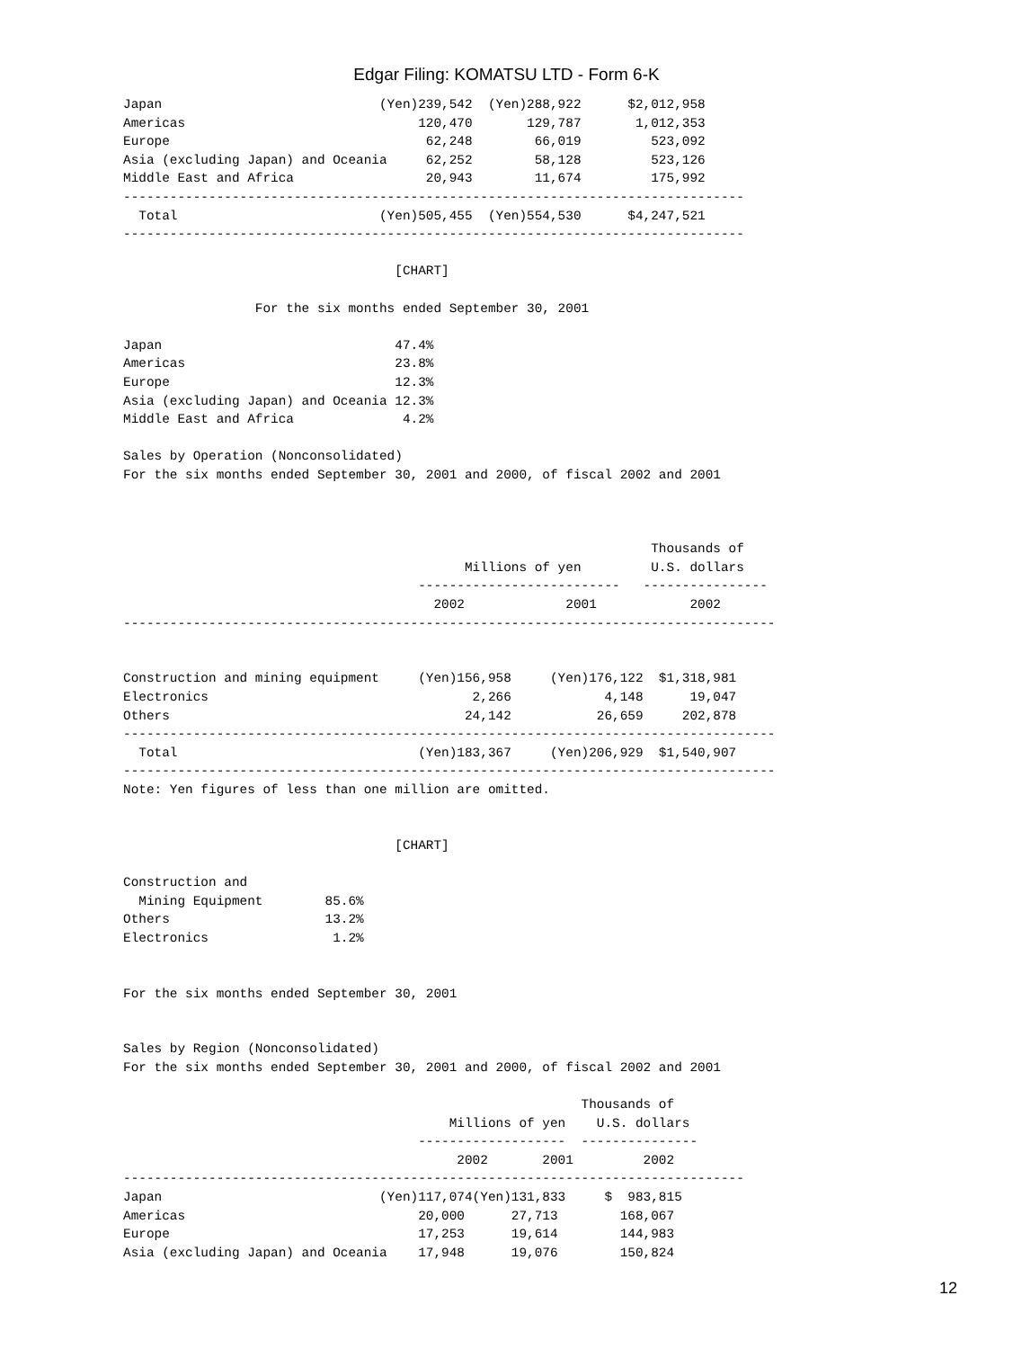Edgar Filing: KOMATSU LTD - Form 6-K
Japan                            (Yen)239,542  (Yen)288,922      $2,012,958
Americas                              120,470       129,787       1,012,353
Europe                                 62,248        66,019         523,092
Asia (excluding Japan) and Oceania     62,252        58,128         523,126
Middle East and Africa                 20,943        11,674         175,992
--------------------------------------------------------------------------------
  Total                          (Yen)505,455  (Yen)554,530      $4,247,521
--------------------------------------------------------------------------------

                                   [CHART]

                 For the six months ended September 30, 2001

Japan                              47.4%
Americas                           23.8%
Europe                             12.3%
Asia (excluding Japan) and Oceania 12.3%
Middle East and Africa              4.2%

Sales by Operation (Nonconsolidated)
For the six months ended September 30, 2001 and 2000, of fiscal 2002 and 2001



                                                                    Thousands of
                                            Millions of yen         U.S. dollars
                                      --------------------------   ----------------
                                        2002             2001            2002
------------------------------------------------------------------------------------


Construction and mining equipment     (Yen)156,958     (Yen)176,122  $1,318,981
Electronics                                  2,266            4,148      19,047
Others                                      24,142           26,659     202,878
------------------------------------------------------------------------------------
  Total                               (Yen)183,367     (Yen)206,929  $1,540,907
------------------------------------------------------------------------------------
Note: Yen figures of less than one million are omitted.


                                   [CHART]

Construction and
  Mining Equipment        85.6%
Others                    13.2%
Electronics                1.2%


For the six months ended September 30, 2001


Sales by Region (Nonconsolidated)
For the six months ended September 30, 2001 and 2000, of fiscal 2002 and 2001

                                                           Thousands of
                                          Millions of yen    U.S. dollars
                                      -------------------  ---------------
                                           2002       2001         2002
--------------------------------------------------------------------------------
Japan                            (Yen)117,074(Yen)131,833     $  983,815
Americas                              20,000      27,713        168,067
Europe                                17,253      19,614        144,983
Asia (excluding Japan) and Oceania    17,948      19,076        150,824
12